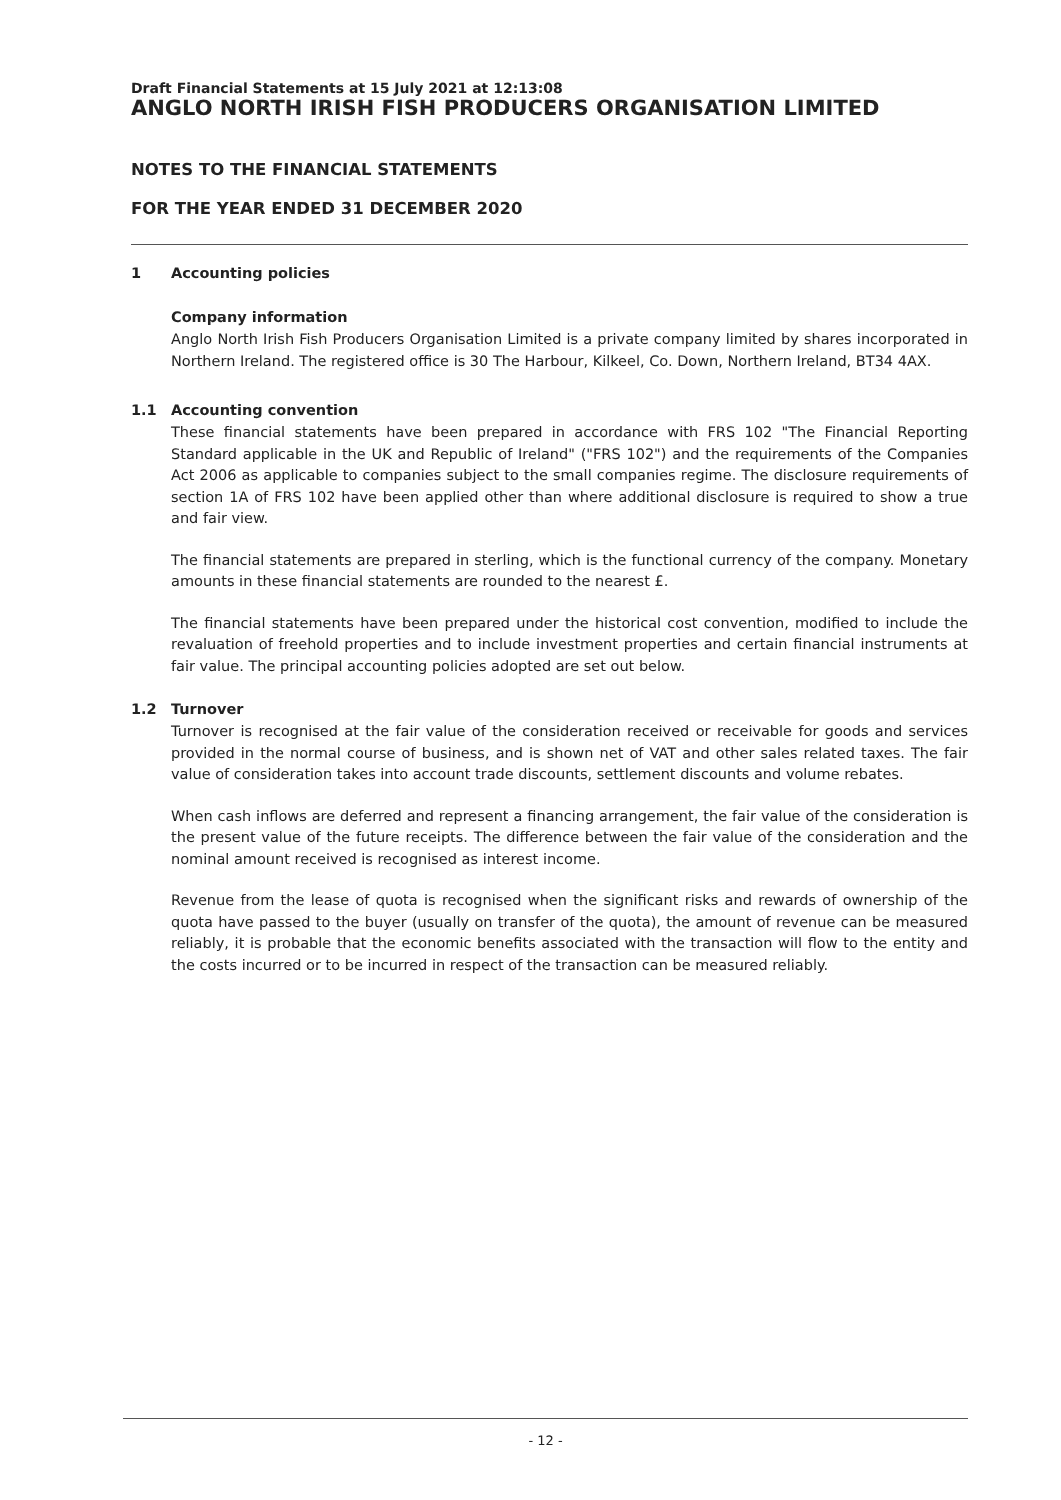Draft Financial Statements at 15 July 2021 at 12:13:08
ANGLO NORTH IRISH FISH PRODUCERS ORGANISATION LIMITED
NOTES TO THE FINANCIAL STATEMENTS
FOR THE YEAR ENDED 31 DECEMBER 2020
1 Accounting policies
Company information
Anglo North Irish Fish Producers Organisation Limited is a private company limited by shares incorporated in Northern Ireland. The registered office is 30 The Harbour, Kilkeel, Co. Down, Northern Ireland, BT34 4AX.
1.1 Accounting convention
These financial statements have been prepared in accordance with FRS 102 "The Financial Reporting Standard applicable in the UK and Republic of Ireland" ("FRS 102") and the requirements of the Companies Act 2006 as applicable to companies subject to the small companies regime. The disclosure requirements of section 1A of FRS 102 have been applied other than where additional disclosure is required to show a true and fair view.
The financial statements are prepared in sterling, which is the functional currency of the company. Monetary amounts in these financial statements are rounded to the nearest £.
The financial statements have been prepared under the historical cost convention, modified to include the revaluation of freehold properties and to include investment properties and certain financial instruments at fair value. The principal accounting policies adopted are set out below.
1.2 Turnover
Turnover is recognised at the fair value of the consideration received or receivable for goods and services provided in the normal course of business, and is shown net of VAT and other sales related taxes. The fair value of consideration takes into account trade discounts, settlement discounts and volume rebates.
When cash inflows are deferred and represent a financing arrangement, the fair value of the consideration is the present value of the future receipts. The difference between the fair value of the consideration and the nominal amount received is recognised as interest income.
Revenue from the lease of quota is recognised when the significant risks and rewards of ownership of the quota have passed to the buyer (usually on transfer of the quota), the amount of revenue can be measured reliably, it is probable that the economic benefits associated with the transaction will flow to the entity and the costs incurred or to be incurred in respect of the transaction can be measured reliably.
- 12 -